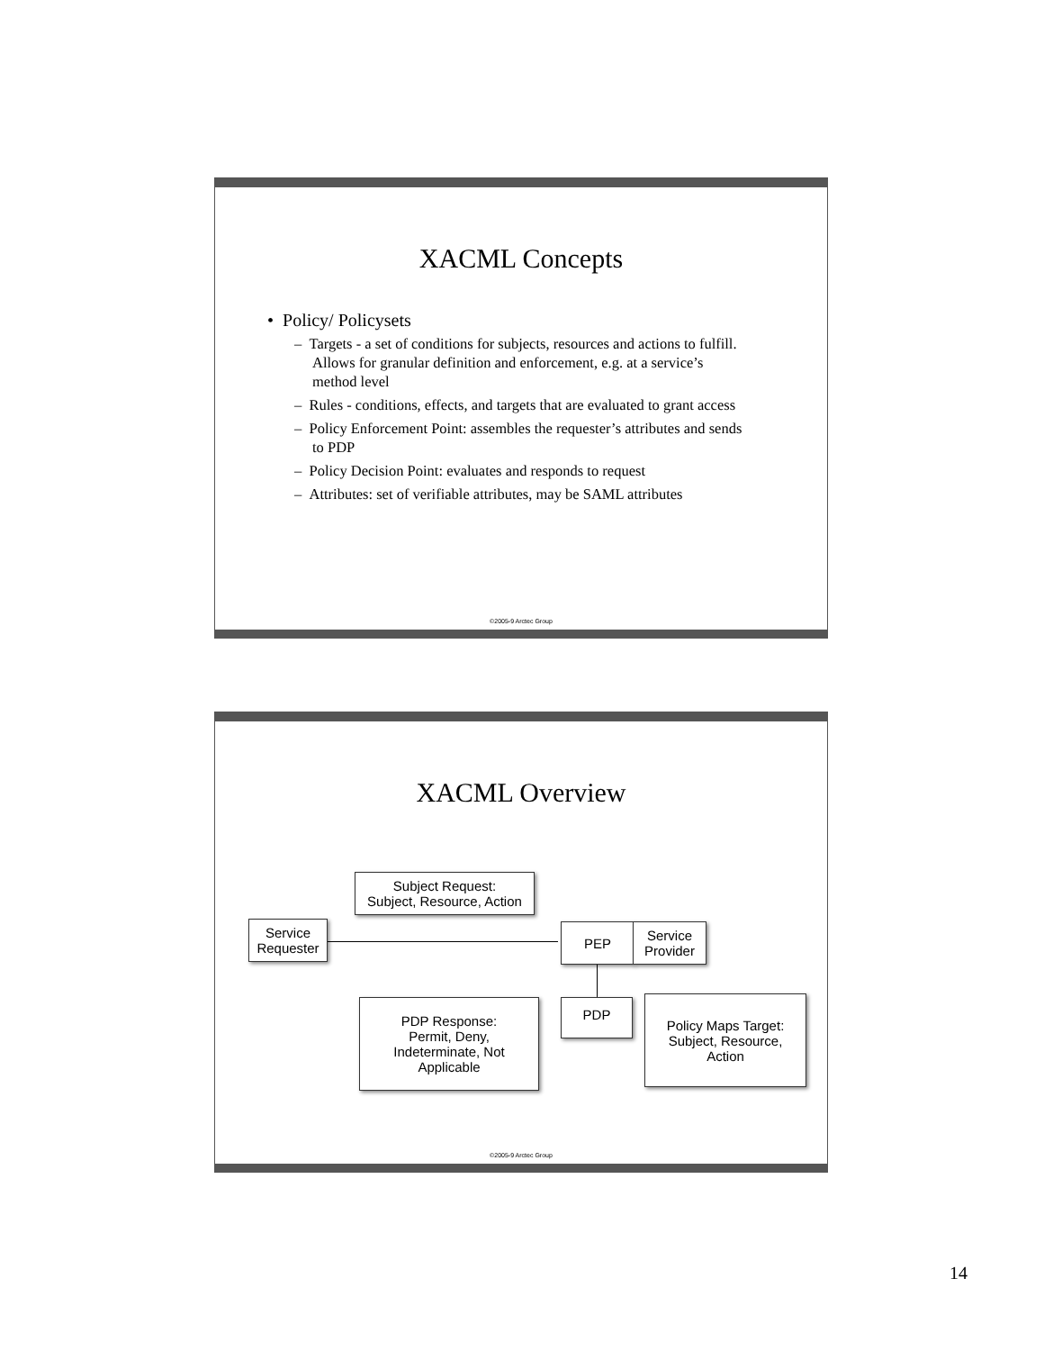XACML Concepts
• Policy/ Policysets
– Targets - a set of conditions for subjects, resources and actions to fulfill. Allows for granular definition and enforcement, e.g. at a service’s method level
– Rules - conditions, effects, and targets that are evaluated to grant access
– Policy Enforcement Point: assembles the requester’s attributes and sends to PDP
– Policy Decision Point: evaluates and responds to request
– Attributes: set of verifiable attributes, may be SAML attributes
©2005-9 Arctec Group
XACML Overview
Subject Request:
Subject, Resource, Action
Service
Requester
PEP
Service
Provider
PDP Response:
Permit, Deny,
Indeterminate, Not
Applicable
PDP
Policy Maps Target:
Subject, Resource,
Action
©2005-9 Arctec Group
14